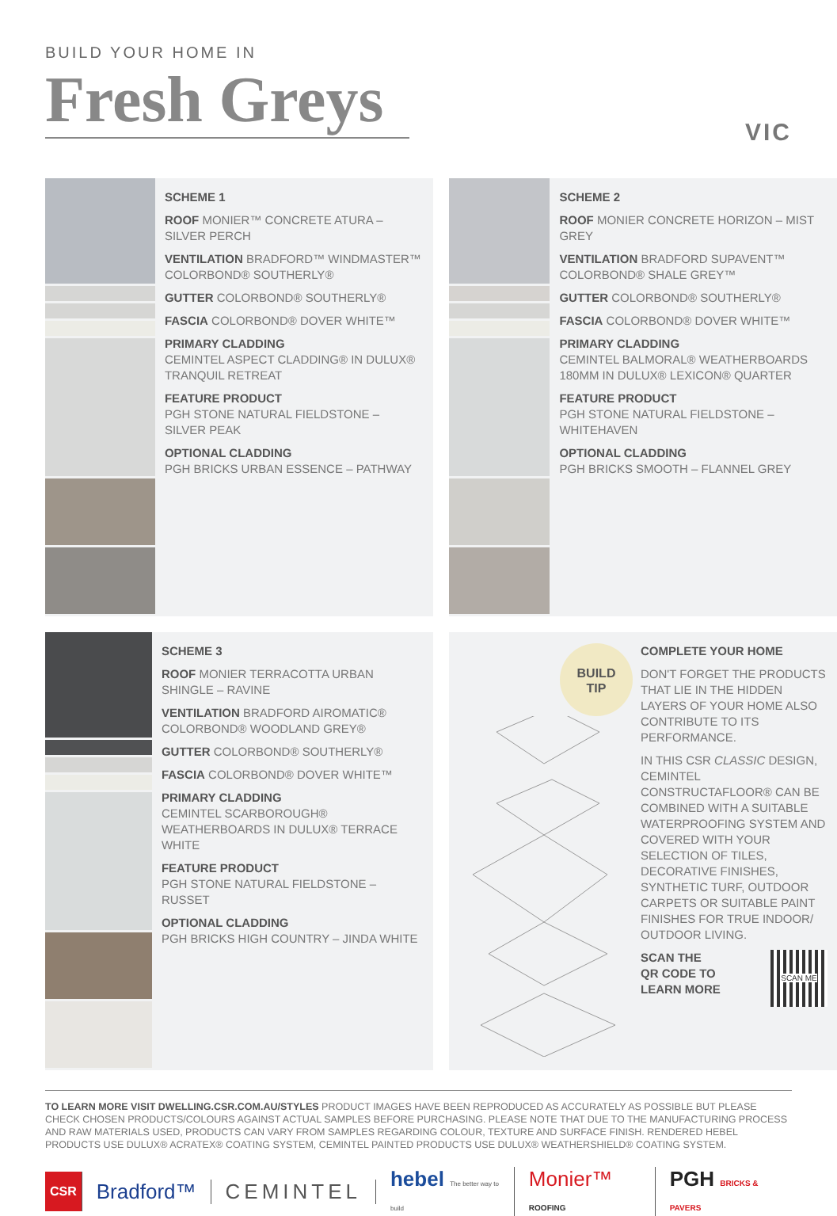BUILD YOUR HOME IN
Fresh Greys
VIC
SCHEME 1
ROOF MONIER™ CONCRETE ATURA – SILVER PERCH
VENTILATION BRADFORD™ WINDMASTER™ COLORBOND® SOUTHERLY®
GUTTER COLORBOND® SOUTHERLY®
FASCIA COLORBOND® DOVER WHITE™
PRIMARY CLADDING
CEMINTEL ASPECT CLADDING® IN DULUX® TRANQUIL RETREAT
FEATURE PRODUCT
PGH STONE NATURAL FIELDSTONE – SILVER PEAK
OPTIONAL CLADDING
PGH BRICKS URBAN ESSENCE – PATHWAY
SCHEME 2
ROOF MONIER CONCRETE HORIZON – MIST GREY
VENTILATION BRADFORD SUPAVENT™ COLORBOND® SHALE GREY™
GUTTER COLORBOND® SOUTHERLY®
FASCIA COLORBOND® DOVER WHITE™
PRIMARY CLADDING
CEMINTEL BALMORAL® WEATHERBOARDS 180MM IN DULUX® LEXICON® QUARTER
FEATURE PRODUCT
PGH STONE NATURAL FIELDSTONE – WHITEHAVEN
OPTIONAL CLADDING
PGH BRICKS SMOOTH – FLANNEL GREY
SCHEME 3
ROOF MONIER TERRACOTTA URBAN SHINGLE – RAVINE
VENTILATION BRADFORD AIROMATIC® COLORBOND® WOODLAND GREY®
GUTTER COLORBOND® SOUTHERLY®
FASCIA COLORBOND® DOVER WHITE™
PRIMARY CLADDING
CEMINTEL SCARBOROUGH® WEATHERBOARDS IN DULUX® TERRACE WHITE
FEATURE PRODUCT
PGH STONE NATURAL FIELDSTONE – RUSSET
OPTIONAL CLADDING
PGH BRICKS HIGH COUNTRY – JINDA WHITE
BUILD
TIP
COMPLETE YOUR HOME
DON'T FORGET THE PRODUCTS THAT LIE IN THE HIDDEN LAYERS OF YOUR HOME ALSO CONTRIBUTE TO ITS PERFORMANCE.
IN THIS CSR CLASSIC DESIGN, CEMINTEL CONSTRUCTAFLOOR® CAN BE COMBINED WITH A SUITABLE WATERPROOFING SYSTEM AND COVERED WITH YOUR SELECTION OF TILES, DECORATIVE FINISHES, SYNTHETIC TURF, OUTDOOR CARPETS OR SUITABLE PAINT FINISHES FOR TRUE INDOOR/ OUTDOOR LIVING.
SCAN THE
QR CODE TO
LEARN MORE
SCAN ME
TO LEARN MORE VISIT DWELLING.CSR.COM.AU/STYLES PRODUCT IMAGES HAVE BEEN REPRODUCED AS ACCURATELY AS POSSIBLE BUT PLEASE CHECK CHOSEN PRODUCTS/COLOURS AGAINST ACTUAL SAMPLES BEFORE PURCHASING. PLEASE NOTE THAT DUE TO THE MANUFACTURING PROCESS AND RAW MATERIALS USED, PRODUCTS CAN VARY FROM SAMPLES REGARDING COLOUR, TEXTURE AND SURFACE FINISH. RENDERED HEBEL PRODUCTS USE DULUX® ACRATEX® COATING SYSTEM, CEMINTEL PAINTED PRODUCTS USE DULUX® WEATHERSHIELD® COATING SYSTEM.
CSR Bradford™ CEMINTEL hebel The better way to build Monier™ ROOFING PGH BRICKS & PAVERS